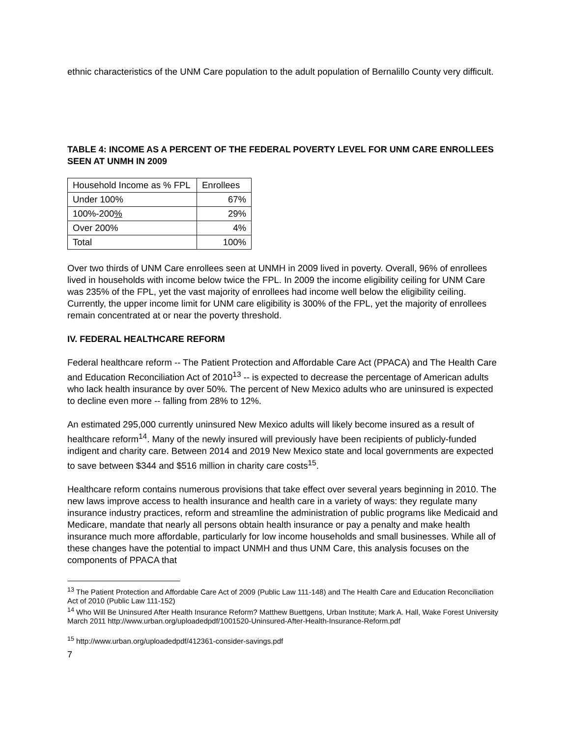ethnic characteristics of the UNM Care population to the adult population of Bernalillo County very difficult.
TABLE 4: INCOME AS A PERCENT OF THE FEDERAL POVERTY LEVEL FOR UNM CARE ENROLLEES SEEN AT UNMH IN 2009
| Household Income as % FPL | Enrollees |
| Under 100% | 67% |
| 100%-200 % | 29% |
| Over 200% | 4% |
| Total | 100% |
Over two thirds of UNM Care enrollees seen at UNMH in 2009 lived in poverty. Overall, 96% of enrollees lived in households with income below twice the FPL. In 2009 the income eligibility ceiling for UNM Care was 235% of the FPL, yet the vast majority of enrollees had income well below the eligibility ceiling. Currently, the upper income limit for UNM care eligibility is 300% of the FPL, yet the majority of enrollees remain concentrated at or near the poverty threshold.
IV. FEDERAL HEALTHCARE REFORM
Federal healthcare reform -- The Patient Protection and Affordable Care Act (PPACA) and The Health Care and Education Reconciliation Act of 2010<sup>13</sup> -- is expected to decrease the percentage of American adults who lack health insurance by over 50%. The percent of New Mexico adults who are uninsured is expected to decline even more -- falling from 28% to 12%.
An estimated 295,000 currently uninsured New Mexico adults will likely become insured as a result of healthcare reform<sup>14</sup>. Many of the newly insured will previously have been recipients of publicly-funded indigent and charity care. Between 2014 and 2019 New Mexico state and local governments are expected to save between $344 and $516 million in charity care costs<sup>15</sup>.
Healthcare reform contains numerous provisions that take effect over several years beginning in 2010. The new laws improve access to health insurance and health care in a variety of ways: they regulate many insurance industry practices, reform and streamline the administration of public programs like Medicaid and Medicare, mandate that nearly all persons obtain health insurance or pay a penalty and make health insurance much more affordable, particularly for low income households and small businesses. While all of these changes have the potential to impact UNMH and thus UNM Care, this analysis focuses on the components of PPACA that
<sup>13</sup> The Patient Protection and Affordable Care Act of 2009 (Public Law 111-148) and The Health Care and Education Reconciliation Act of 2010 (Public Law 111-152)
<sup>14</sup> Who Will Be Uninsured After Health Insurance Reform? Matthew Buettgens, Urban Institute; Mark A. Hall, Wake Forest University March 2011 http://www.urban.org/uploadedpdf/1001520-Uninsured-After-Health-Insurance-Reform.pdf
<sup>15</sup> http://www.urban.org/uploadedpdf/412361-consider-savings.pdf
7